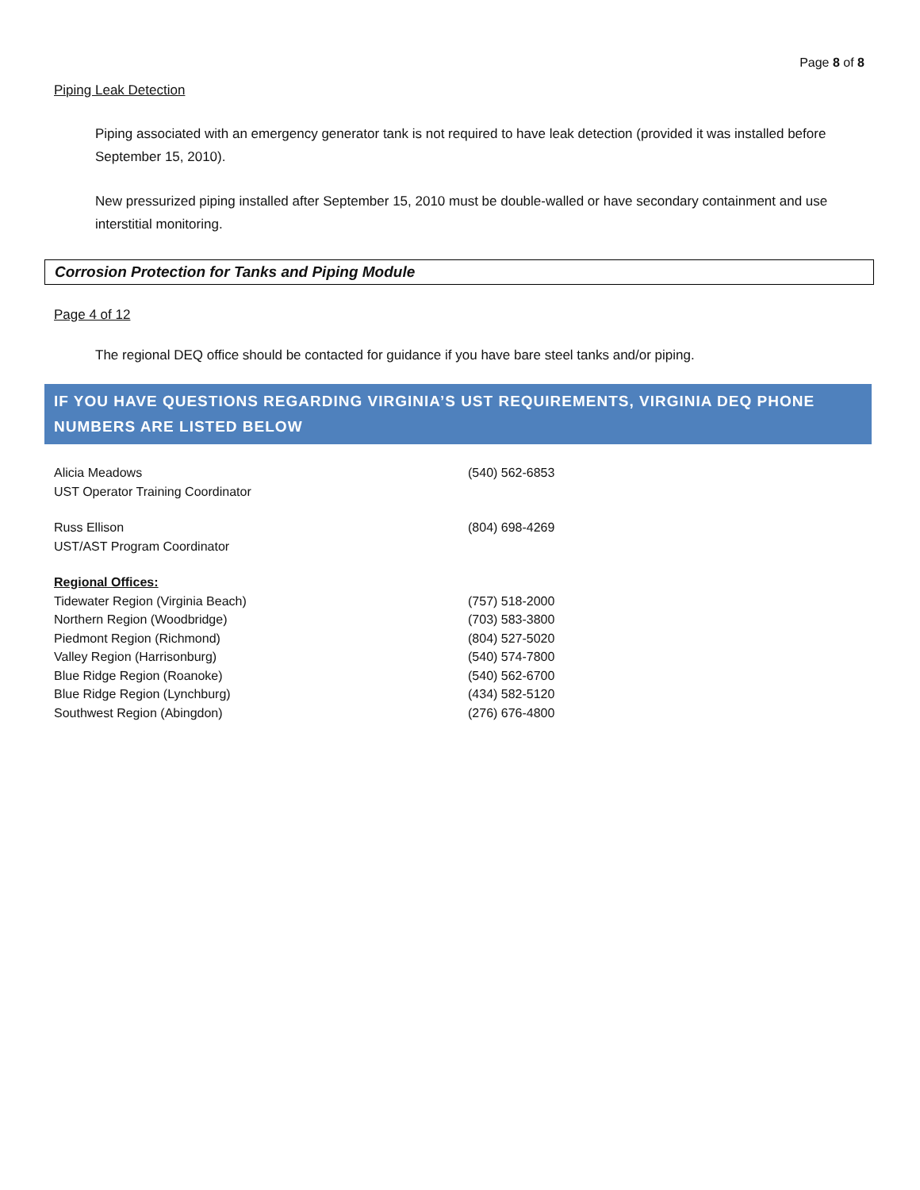Page 8 of 8
Piping Leak Detection
Piping associated with an emergency generator tank is not required to have leak detection (provided it was installed before September 15, 2010).
New pressurized piping installed after September 15, 2010 must be double-walled or have secondary containment and use interstitial monitoring.
Corrosion Protection for Tanks and Piping Module
Page 4 of 12
The regional DEQ office should be contacted for guidance if you have bare steel tanks and/or piping.
IF YOU HAVE QUESTIONS REGARDING VIRGINIA’S UST REQUIREMENTS, VIRGINIA DEQ PHONE NUMBERS ARE LISTED BELOW
| Alicia Meadows UST Operator Training Coordinator | (540) 562-6853 |
| Russ Ellison UST/AST Program Coordinator | (804) 698-4269 |
| Regional Offices: | |
| Tidewater Region (Virginia Beach) | (757) 518-2000 |
| Northern Region (Woodbridge) | (703) 583-3800 |
| Piedmont Region (Richmond) | (804) 527-5020 |
| Valley Region (Harrisonburg) | (540) 574-7800 |
| Blue Ridge Region (Roanoke) | (540) 562-6700 |
| Blue Ridge Region (Lynchburg) | (434) 582-5120 |
| Southwest Region (Abingdon) | (276) 676-4800 |